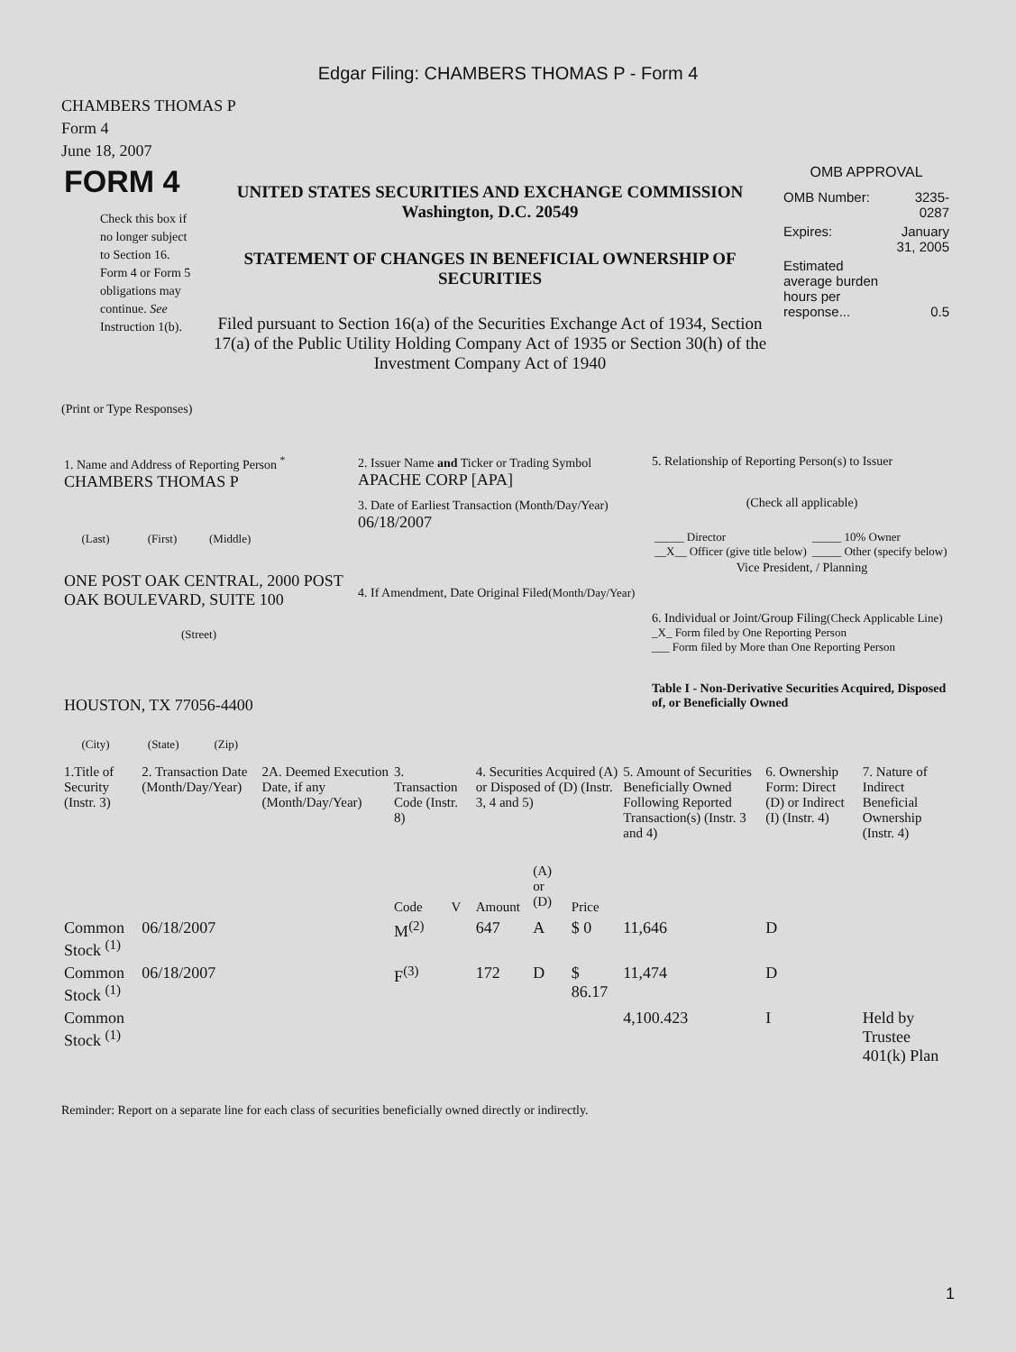Edgar Filing: CHAMBERS THOMAS P - Form 4
CHAMBERS THOMAS P
Form 4
June 18, 2007
| FORM 4 Check this box if no longer subject to Section 16. Form 4 or Form 5 obligations may continue. See Instruction 1(b). | UNITED STATES SECURITIES AND EXCHANGE COMMISSION Washington, D.C. 20549 STATEMENT OF CHANGES IN BENEFICIAL OWNERSHIP OF SECURITIES Filed pursuant to Section 16(a) of the Securities Exchange Act of 1934, Section 17(a) of the Public Utility Holding Company Act of 1935 or Section 30(h) of the Investment Company Act of 1940 | OMB APPROVAL / OMB Number: / 3235-0287 / / Expires: / January 31, 2005 / / Estimated average burden hours per response... / 0.5 / |
(Print or Type Responses)
| 1. Name and Address of Reporting Person <sup>*</sup> CHAMBERS THOMAS P (Last) (First) (Middle) ONE POST OAK CENTRAL, 2000 POST OAK BOULEVARD, SUITE 100 (Street) HOUSTON, TX 77056-4400 (City) (State) (Zip) | 2. Issuer Name and Ticker or Trading Symbol APACHE CORP [APA] 3. Date of Earliest Transaction (Month/Day/Year) 06/18/2007 4. If Amendment, Date Original Filed (Month/Day/Year) | 5. Relationship of Reporting Person(s) to Issuer (Check all applicable) / _____ Director __X__ Officer (give title below) / _____ 10% Owner _____ Other (specify below) / Vice President, / Planning 6. Individual or Joint/Group Filing (Check Applicable Line) _X_ Form filed by One Reporting Person ___ Form filed by More than One Reporting Person Table I - Non-Derivative Securities Acquired, Disposed of, or Beneficially Owned |
| 1.Title of Security (Instr. 3) | 2. Transaction Date (Month/Day/Year) | 2A. Deemed Execution Date, if any (Month/Day/Year) | 3. Transaction Code (Instr. 8) | | 4. Securities Acquired (A) or Disposed of (D) (Instr. 3, 4 and 5) | | | 5. Amount of Securities Beneficially Owned Following Reported Transaction(s) (Instr. 3 and 4) | 6. Ownership Form: Direct (D) or Indirect (I) (Instr. 4) | 7. Nature of Indirect Beneficial Ownership (Instr. 4) |
| --- | --- | --- | --- | --- | --- | --- | --- | --- | --- | --- |
| | | | Code | V | Amount | (A) or (D) | Price | | | |
| Common Stock <sup>(1)</sup> | 06/18/2007 | | M<sup>(2)</sup> | | 647 | A | $ 0 | 11,646 | D | |
| Common Stock <sup>(1)</sup> | 06/18/2007 | | F<sup>(3)</sup> | | 172 | D | $ 86.17 | 11,474 | D | |
| Common Stock <sup>(1)</sup> | | | | | | | | 4,100.423 | I | Held by Trustee 401(k) Plan |
Reminder: Report on a separate line for each class of securities beneficially owned directly or indirectly.
1